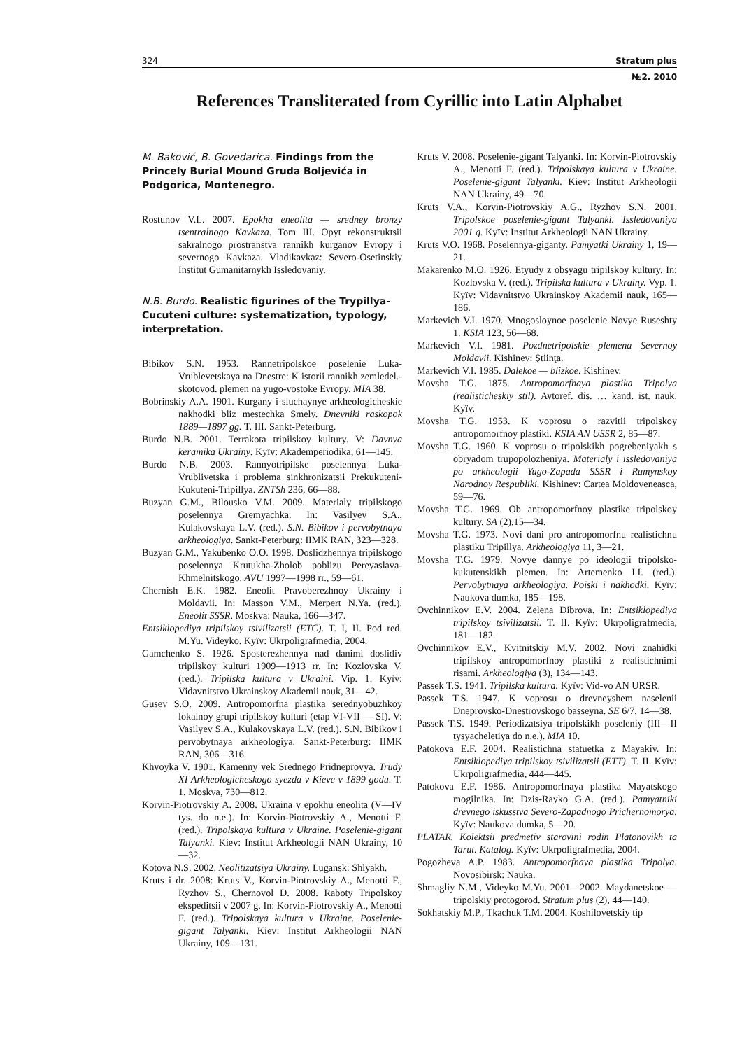324 Stratum plus
№2. 2010
References Transliterated from Cyrillic into Latin Alphabet
M. Baković, B. Govedarica. Findings from the Princely Burial Mound Gruda Boljevića in Podgorica, Montenegro.
Rostunov V.L. 2007. Epokha eneolita — sredney bronzy tsentralnogo Kavkaza. Tom III. Opyt rekonstruktsii sakralnogo prostranstva rannikh kurganov Evropy i severnogo Kavkaza. Vladikavkaz: Severo-Osetinskiy Institut Gumanitarnykh Issledovaniy.
N.B. Burdo. Realistic figurines of the Trypillya-Cucuteni culture: systematization, typology, interpretation.
Bibikov S.N. 1953. Rannetripolskoe poselenie Luka-Vrublevetskaya na Dnestre: K istorii rannikh zemledel.-skotovod. plemen na yugo-vostoke Evropy. MIA 38.
Bobrinskiy A.A. 1901. Kurgany i sluchaynye arkheologicheskie nakhodki bliz mestechka Smely. Dnevniki raskopok 1889—1897 gg. T. III. Sankt-Peterburg.
Burdo N.B. 2001. Terrakota tripilskoy kultury. V: Davnya keramika Ukrainy. Kyïv: Akademperiodika, 61—145.
Burdo N.B. 2003. Rannyotripilske poselennya Luka-Vrublivetska i problema sinkhronizatsii Prekukuteni-Kukuteni-Tripillya. ZNTSh 236, 66—88.
Buzyan G.M., Bilousko V.M. 2009. Materialy tripilskogo poselennya Gremyachka. In: Vasilyev S.A., Kulakovskaya L.V. (red.). S.N. Bibikov i pervobytnaya arkheologiya. Sankt-Peterburg: IIMK RAN, 323—328.
Buzyan G.M., Yakubenko O.O. 1998. Doslidzhennya tripilskogo poselennya Krutukha-Zholob poblizu Pereyaslava-Khmelnitskogo. AVU 1997—1998 rr., 59—61.
Chernish E.K. 1982. Eneolit Pravoberezhnoy Ukrainy i Moldavii. In: Masson V.M., Merpert N.Ya. (red.). Eneolit SSSR. Moskva: Nauka, 166—347.
Entsiklopediya tripilskoy tsivilizatsii (ETC). T. I, II. Pod red. M.Yu. Videyko. Kyïv: Ukrpoligrafmedia, 2004.
Gamchenko S. 1926. Sposterezhennya nad danimi doslidiv tripilskoy kulturi 1909—1913 rr. In: Kozlovska V. (red.). Tripilska kultura v Ukraini. Vip. 1. Kyïv: Vidavnitstvo Ukrainskoy Akademii nauk, 31—42.
Gusev S.O. 2009. Antropomorfna plastika serednyobuzhkoy lokalnoy grupi tripilskoy kulturi (etap VI-VII — SI). V: Vasilyev S.A., Kulakovskaya L.V. (red.). S.N. Bibikov i pervobytnaya arkheologiya. Sankt-Peterburg: IIMK RAN, 306—316.
Khvoyka V. 1901. Kamenny vek Srednego Pridneprovya. Trudy XI Arkheologicheskogo syezda v Kieve v 1899 godu. T. 1. Moskva, 730—812.
Korvin-Piotrovskiy A. 2008. Ukraina v epokhu eneolita (V—IV tys. do n.e.). In: Korvin-Piotrovskiy A., Menotti F. (red.). Tripolskaya kultura v Ukraine. Poselenie-gigant Talyanki. Kiev: Institut Arkheologii NAN Ukrainy, 10—32.
Kotova N.S. 2002. Neolitizatsiya Ukrainy. Lugansk: Shlyakh.
Kruts i dr. 2008: Kruts V., Korvin-Piotrovskiy A., Menotti F., Ryzhov S., Chernovol D. 2008. Raboty Tripolskoy ekspeditsii v 2007 g. In: Korvin-Piotrovskiy A., Menotti F. (red.). Tripolskaya kultura v Ukraine. Poselenie-gigant Talyanki. Kiev: Institut Arkheologii NAN Ukrainy, 109—131.
Kruts V. 2008. Poselenie-gigant Talyanki. In: Korvin-Piotrovskiy A., Menotti F. (red.). Tripolskaya kultura v Ukraine. Poselenie-gigant Talyanki. Kiev: Institut Arkheologii NAN Ukrainy, 49—70.
Kruts V.A., Korvin-Piotrovskiy A.G., Ryzhov S.N. 2001. Tripolskoe poselenie-gigant Talyanki. Issledovaniya 2001 g. Kyïv: Institut Arkheologii NAN Ukrainy.
Kruts V.O. 1968. Poselennya-giganty. Pamyatki Ukrainy 1, 19—21.
Makarenko M.O. 1926. Etyudy z obsyagu tripilskoy kultury. In: Kozlovska V. (red.). Tripilska kultura v Ukrainy. Vyp. 1. Kyïv: Vidavnitstvo Ukrainskoy Akademii nauk, 165—186.
Markevich V.I. 1970. Mnogosloynoe poselenie Novye Ruseshty 1. KSIA 123, 56—68.
Markevich V.I. 1981. Pozdnetripolskie plemena Severnoy Moldavii. Kishinev: Ştiinţa.
Markevich V.I. 1985. Dalekoe — blizkoe. Kishinev.
Movsha T.G. 1875. Antropomorfnaya plastika Tripolya (realisticheskiy stil). Avtoref. dis. … kand. ist. nauk. Kyïv.
Movsha T.G. 1953. K voprosu o razvitii tripolskoy antropomorfnoy plastiki. KSIA AN USSR 2, 85—87.
Movsha T.G. 1960. K voprosu o tripolskikh pogrebeniyakh s obryadom trupopolozheniya. Materialy i issledovaniya po arkheologii Yugo-Zapada SSSR i Rumynskoy Narodnoy Respubliki. Kishinev: Cartea Moldoveneasca, 59—76.
Movsha T.G. 1969. Ob antropomorfnoy plastike tripolskoy kultury. SA (2),15—34.
Movsha T.G. 1973. Novi dani pro antropomorfnu realistichnu plastiku Tripillya. Arkheologiya 11, 3—21.
Movsha T.G. 1979. Novye dannye po ideologii tripolsko-kukutenskikh plemen. In: Artemenko I.I. (red.). Pervobytnaya arkheologiya. Poiski i nakhodki. Kyïv: Naukova dumka, 185—198.
Ovchinnikov E.V. 2004. Zelena Dibrova. In: Entsiklopediya tripilskoy tsivilizatsii. T. II. Kyïv: Ukrpoligrafmedia, 181—182.
Ovchinnikov E.V., Kvitnitskiy M.V. 2002. Novi znahidki tripilskoy antropomorfnoy plastiki z realistichnimi risami. Arkheologiya (3), 134—143.
Passek T.S. 1941. Tripilska kultura. Kyïv: Vid-vo AN URSR.
Passek T.S. 1947. K voprosu o drevneyshem naselenii Dneprovsko-Dnestrovskogo basseyna. SE 6/7, 14—38.
Passek T.S. 1949. Periodizatsiya tripolskikh poseleniy (III—II tysyacheletiya do n.e.). MIA 10.
Patokova E.F. 2004. Realistichna statuetka z Mayakiv. In: Entsiklopediya tripilskoy tsivilizatsii (ETT). T. II. Kyïv: Ukrpoligrafmedia, 444—445.
Patokova E.F. 1986. Antropomorfnaya plastika Mayatskogo mogilnika. In: Dzis-Rayko G.A. (red.). Pamyatniki drevnego iskusstva Severo-Zapadnogo Prichernomorya. Kyïv: Naukova dumka, 5—20.
PLATAR. Kolektsii predmetiv starovini rodin Platonovikh ta Tarut. Katalog. Kyïv: Ukrpoligrafmedia, 2004.
Pogozheva A.P. 1983. Antropomorfnaya plastika Tripolya. Novosibirsk: Nauka.
Shmagliy N.M., Videyko M.Yu. 2001—2002. Maydanetskoe — tripolskiy protogorod. Stratum plus (2), 44—140.
Sokhatskiy M.P., Tkachuk T.M. 2004. Koshilovetskiy tip